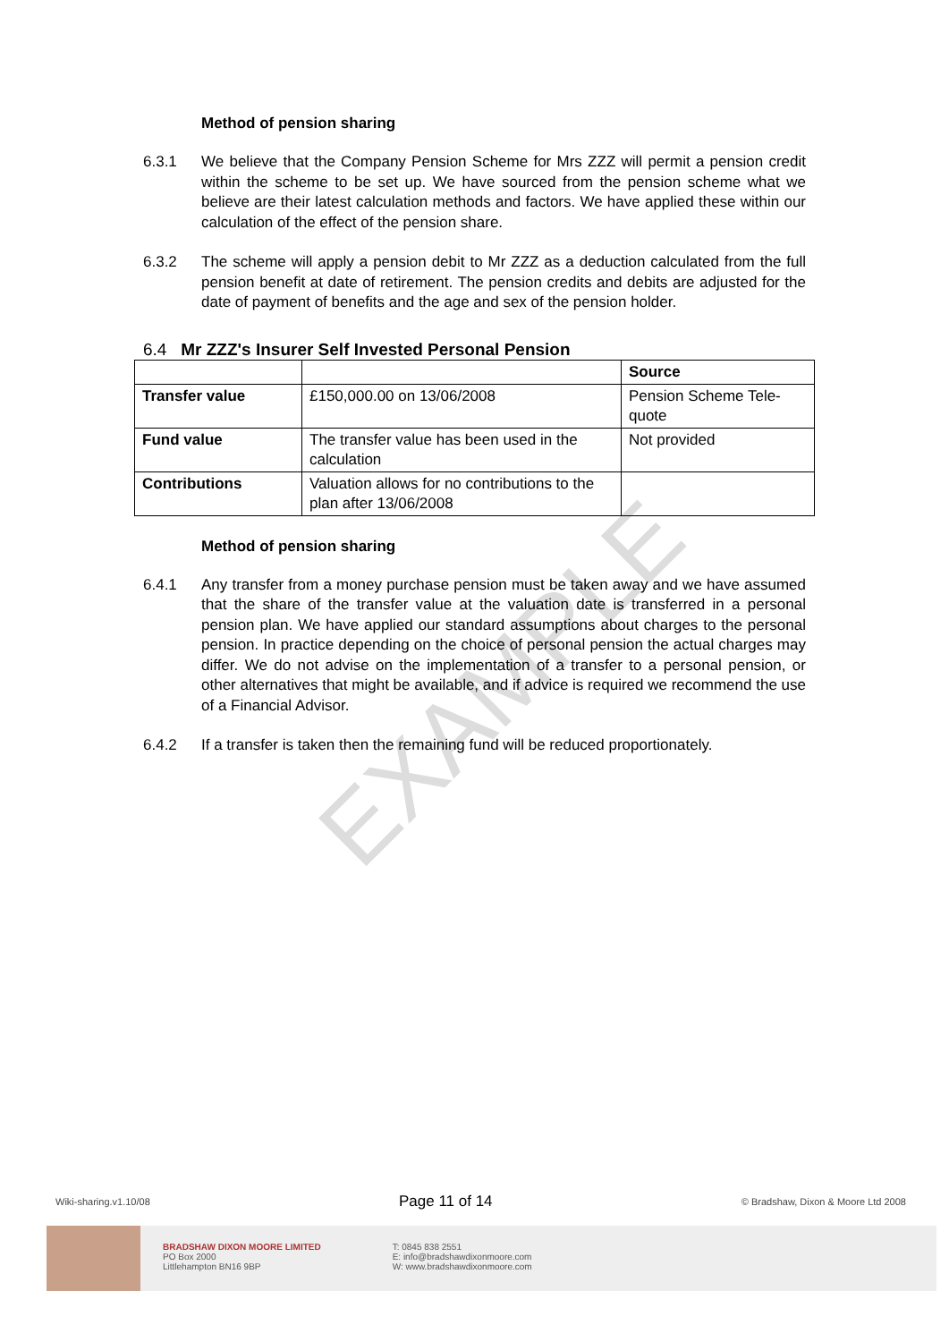EXAMPLE
Method of pension sharing
6.3.1 We believe that the Company Pension Scheme for Mrs ZZZ will permit a pension credit within the scheme to be set up. We have sourced from the pension scheme what we believe are their latest calculation methods and factors. We have applied these within our calculation of the effect of the pension share.
6.3.2 The scheme will apply a pension debit to Mr ZZZ as a deduction calculated from the full pension benefit at date of retirement. The pension credits and debits are adjusted for the date of payment of benefits and the age and sex of the pension holder.
6.4 Mr ZZZ's Insurer Self Invested Personal Pension
| | | Source |
| --- | --- | --- |
| Transfer value | £150,000.00 on 13/06/2008 | Pension Scheme Tele-quote |
| Fund value | The transfer value has been used in the calculation | Not provided |
| Contributions | Valuation allows for no contributions to the plan after 13/06/2008 | |
Method of pension sharing
6.4.1 Any transfer from a money purchase pension must be taken away and we have assumed that the share of the transfer value at the valuation date is transferred in a personal pension plan. We have applied our standard assumptions about charges to the personal pension. In practice depending on the choice of personal pension the actual charges may differ. We do not advise on the implementation of a transfer to a personal pension, or other alternatives that might be available, and if advice is required we recommend the use of a Financial Advisor.
6.4.2 If a transfer is taken then the remaining fund will be reduced proportionately.
Wiki-sharing.v1.10/08 Page 11 of 14 © Bradshaw, Dixon & Moore Ltd 2008
BRADSHAW DIXON MOORE LIMITED
PO Box 2000
Littlehampton BN16 9BP
T: 0845 838 2551
E: info@bradshawdixonmoore.com
W: www.bradshawdixonmoore.com